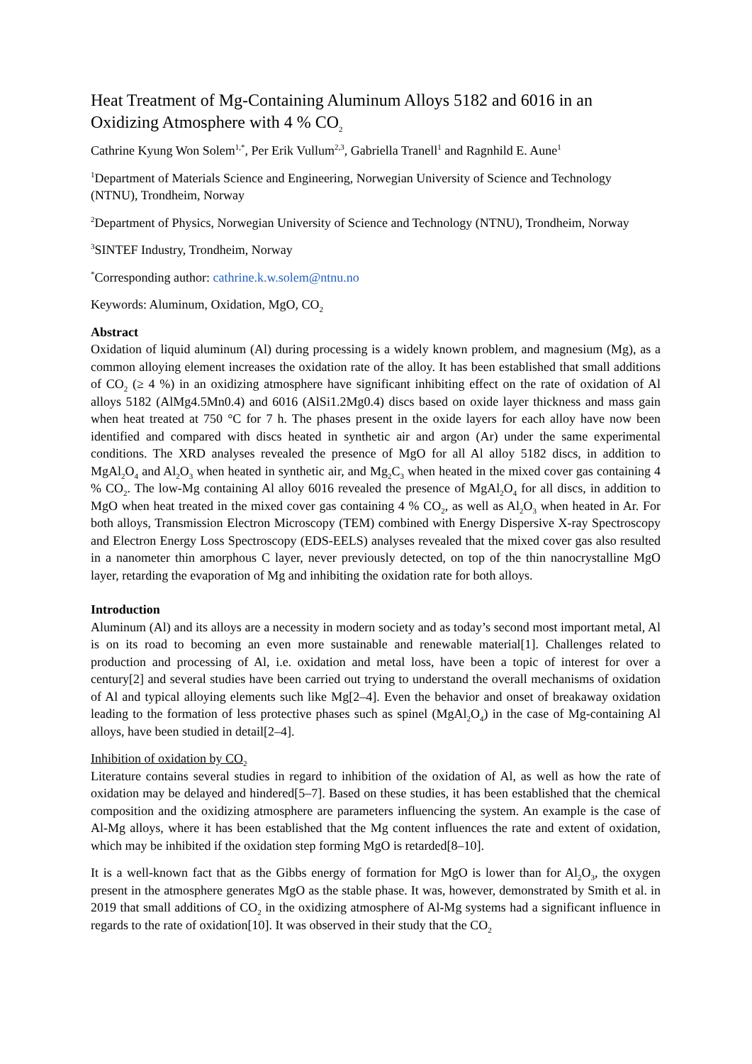Heat Treatment of Mg-Containing Aluminum Alloys 5182 and 6016 in an Oxidizing Atmosphere with 4 % CO<sub>2</sub>
Cathrine Kyung Won Solem<sup>1,*</sup>, Per Erik Vullum<sup>2,3</sup>, Gabriella Tranell<sup>1</sup> and Ragnhild E. Aune<sup>1</sup>
<sup>1</sup> Department of Materials Science and Engineering, Norwegian University of Science and Technology (NTNU), Trondheim, Norway
<sup>2</sup> Department of Physics, Norwegian University of Science and Technology (NTNU), Trondheim, Norway
<sup>3</sup> SINTEF Industry, Trondheim, Norway
<sup>*</sup> Corresponding author: cathrine.k.w.solem@ntnu.no
Keywords: Aluminum, Oxidation, MgO, CO<sub>2</sub>
Abstract
Oxidation of liquid aluminum (Al) during processing is a widely known problem, and magnesium (Mg), as a common alloying element increases the oxidation rate of the alloy. It has been established that small additions of CO<sub>2</sub> (≥ 4 %) in an oxidizing atmosphere have significant inhibiting effect on the rate of oxidation of Al alloys 5182 (AlMg4.5Mn0.4) and 6016 (AlSi1.2Mg0.4) discs based on oxide layer thickness and mass gain when heat treated at 750 °C for 7 h. The phases present in the oxide layers for each alloy have now been identified and compared with discs heated in synthetic air and argon (Ar) under the same experimental conditions. The XRD analyses revealed the presence of MgO for all Al alloy 5182 discs, in addition to MgAl<sub>2</sub>O<sub>4</sub> and Al<sub>2</sub>O<sub>3</sub> when heated in synthetic air, and Mg<sub>2</sub>C<sub>3</sub> when heated in the mixed cover gas containing 4 % CO<sub>2</sub>. The low-Mg containing Al alloy 6016 revealed the presence of MgAl<sub>2</sub>O<sub>4</sub> for all discs, in addition to MgO when heat treated in the mixed cover gas containing 4 % CO<sub>2</sub>, as well as Al<sub>2</sub>O<sub>3</sub> when heated in Ar. For both alloys, Transmission Electron Microscopy (TEM) combined with Energy Dispersive X-ray Spectroscopy and Electron Energy Loss Spectroscopy (EDS-EELS) analyses revealed that the mixed cover gas also resulted in a nanometer thin amorphous C layer, never previously detected, on top of the thin nanocrystalline MgO layer, retarding the evaporation of Mg and inhibiting the oxidation rate for both alloys.
Introduction
Aluminum (Al) and its alloys are a necessity in modern society and as today’s second most important metal, Al is on its road to becoming an even more sustainable and renewable material[1]. Challenges related to production and processing of Al, i.e. oxidation and metal loss, have been a topic of interest for over a century[2] and several studies have been carried out trying to understand the overall mechanisms of oxidation of Al and typical alloying elements such like Mg[2–4]. Even the behavior and onset of breakaway oxidation leading to the formation of less protective phases such as spinel (MgAl<sub>2</sub>O<sub>4</sub>) in the case of Mg-containing Al alloys, have been studied in detail[2–4].
Inhibition of oxidation by CO<sub>2</sub>
Literature contains several studies in regard to inhibition of the oxidation of Al, as well as how the rate of oxidation may be delayed and hindered[5–7]. Based on these studies, it has been established that the chemical composition and the oxidizing atmosphere are parameters influencing the system. An example is the case of Al-Mg alloys, where it has been established that the Mg content influences the rate and extent of oxidation, which may be inhibited if the oxidation step forming MgO is retarded[8–10].
It is a well-known fact that as the Gibbs energy of formation for MgO is lower than for Al<sub>2</sub>O<sub>3</sub>, the oxygen present in the atmosphere generates MgO as the stable phase. It was, however, demonstrated by Smith et al. in 2019 that small additions of CO<sub>2</sub> in the oxidizing atmosphere of Al-Mg systems had a significant influence in regards to the rate of oxidation[10]. It was observed in their study that the CO<sub>2</sub>